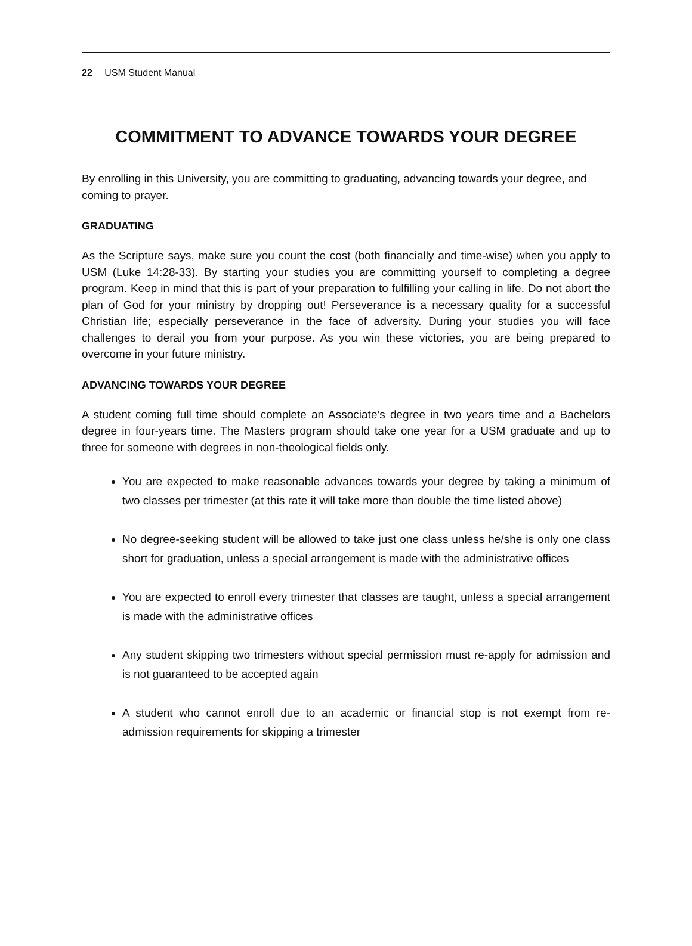22 USM Student Manual
COMMITMENT TO ADVANCE TOWARDS YOUR DEGREE
By enrolling in this University, you are committing to graduating, advancing towards your degree, and coming to prayer.
GRADUATING
As the Scripture says, make sure you count the cost (both financially and time-wise) when you apply to USM (Luke 14:28-33). By starting your studies you are committing yourself to completing a degree program. Keep in mind that this is part of your preparation to fulfilling your calling in life. Do not abort the plan of God for your ministry by dropping out! Perseverance is a necessary quality for a successful Christian life; especially perseverance in the face of adversity. During your studies you will face challenges to derail you from your purpose. As you win these victories, you are being prepared to overcome in your future ministry.
ADVANCING TOWARDS YOUR DEGREE
A student coming full time should complete an Associate’s degree in two years time and a Bachelors degree in four-years time. The Masters program should take one year for a USM graduate and up to three for someone with degrees in non-theological fields only.
You are expected to make reasonable advances towards your degree by taking a minimum of two classes per trimester (at this rate it will take more than double the time listed above)
No degree-seeking student will be allowed to take just one class unless he/she is only one class short for graduation, unless a special arrangement is made with the administrative offices
You are expected to enroll every trimester that classes are taught, unless a special arrangement is made with the administrative offices
Any student skipping two trimesters without special permission must re-apply for admission and is not guaranteed to be accepted again
A student who cannot enroll due to an academic or financial stop is not exempt from re-admission requirements for skipping a trimester